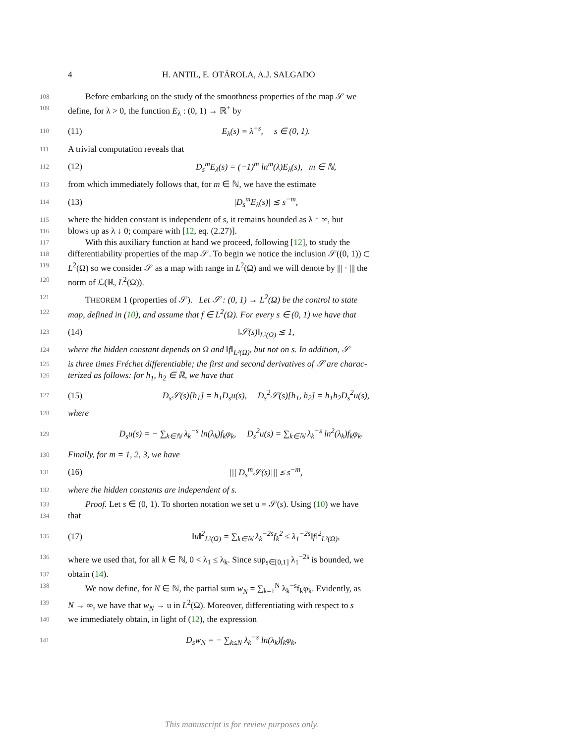4 H. ANTIL, E. OTÁROLA, A.J. SALGADO
108 Before embarking on the study of the smoothness properties of the map 𝒮 we
109 define, for λ > 0, the function E<sub>λ</sub> : (0, 1) → ℝ<sup>+</sup> by
110 (11) E<sub>λ</sub>(s) = λ<sup>−s</sup>, s ∈ (0, 1).
111 A trivial computation reveals that
112 (12) D<sub>s</sub><sup>m</sup>E<sub>λ</sub>(s) = (−1)<sup>m</sup> ln<sup>m</sup>(λ)E<sub>λ</sub>(s), m ∈ ℕ,
113 from which immediately follows that, for m ∈ ℕ, we have the estimate
114 (13) |D<sub>s</sub><sup>m</sup>E<sub>λ</sub>(s)| ≲ s<sup>−m</sup>,
115 where the hidden constant is independent of s, it remains bounded as λ ↑ ∞, but
116 blows up as λ ↓ 0; compare with [12, eq. (2.27)].
117 With this auxiliary function at hand we proceed, following [12], to study the
118 differentiability properties of the map 𝒮. To begin we notice the inclusion 𝒮((0, 1)) ⊂
119 L<sup>2</sup>(Ω) so we consider 𝒮 as a map with range in L<sup>2</sup>(Ω) and we will denote by ||| · ||| the
120 norm of ℒ(ℝ, L<sup>2</sup>(Ω)).
121 THEOREM 1 (properties of 𝒮). Let 𝒮 : (0, 1) → L<sup>2</sup>(Ω) be the control to state
122 map, defined in (10), and assume that f ∈ L<sup>2</sup>(Ω). For every s ∈ (0, 1) we have that
123 (14) ‖𝒮(s)‖<sub>L²(Ω)</sub> ≲ 1,
124 where the hidden constant depends on Ω and ‖f‖<sub>L²(Ω)</sub>, but not on s. In addition, 𝒮
125 is three times Fréchet differentiable; the first and second derivatives of 𝒮 are charac-
126 terized as follows: for h<sub>1</sub>, h<sub>2</sub> ∈ ℝ, we have that
127 (15) D<sub>s</sub>𝒮(s)[h<sub>1</sub>] = h<sub>1</sub>D<sub>s</sub>u(s), D<sub>s</sub><sup>2</sup>𝒮(s)[h<sub>1</sub>, h<sub>2</sub>] = h<sub>1</sub>h<sub>2</sub>D<sub>s</sub><sup>2</sup>u(s),
128 where
129 D<sub>s</sub>u(s) = − ∑<sub>k∈ℕ</sub> λ<sub>k</sub><sup>−s</sup> ln(λ<sub>k</sub>)f<sub>k</sub>φ<sub>k</sub>, D<sub>s</sub><sup>2</sup>u(s) = ∑<sub>k∈ℕ</sub> λ<sub>k</sub><sup>−s</sup> ln<sup>2</sup>(λ<sub>k</sub>)f<sub>k</sub>φ<sub>k</sub>.
130 Finally, for m = 1, 2, 3, we have
131 (16) ||| D<sub>s</sub><sup>m</sup>𝒮(s)||| ≲ s<sup>−m</sup>,
132 where the hidden constants are independent of s.
133 Proof. Let s ∈ (0, 1). To shorten notation we set u = 𝒮(s). Using (10) we have
134 that
135 (17) ‖u‖<sup>2</sup><sub>L²(Ω)</sub> = ∑<sub>k∈ℕ</sub> λ<sub>k</sub><sup>−2s</sup>f<sub>k</sub><sup>2</sup> ≤ λ<sub>1</sub><sup>−2s</sup>‖f‖<sup>2</sup><sub>L²(Ω)</sub>,
136 where we used that, for all k ∈ ℕ, 0 < λ<sub>1</sub> ≤ λ<sub>k</sub>. Since sup<sub>s∈[0,1]</sub> λ<sub>1</sub><sup>−2s</sup> is bounded, we
137 obtain (14).
138 We now define, for N ∈ ℕ, the partial sum w<sub>N</sub> = ∑<sub>k=1</sub><sup>N</sup> λ<sub>k</sub><sup>−s</sup>f<sub>k</sub>φ<sub>k</sub>. Evidently, as
139 N → ∞, we have that w<sub>N</sub> → u in L<sup>2</sup>(Ω). Moreover, differentiating with respect to s
140 we immediately obtain, in light of (12), the expression
141 D<sub>s</sub>w<sub>N</sub> = − ∑<sub>k≤N</sub> λ<sub>k</sub><sup>−s</sup> ln(λ<sub>k</sub>)f<sub>k</sub>φ<sub>k</sub>,
This manuscript is for review purposes only.